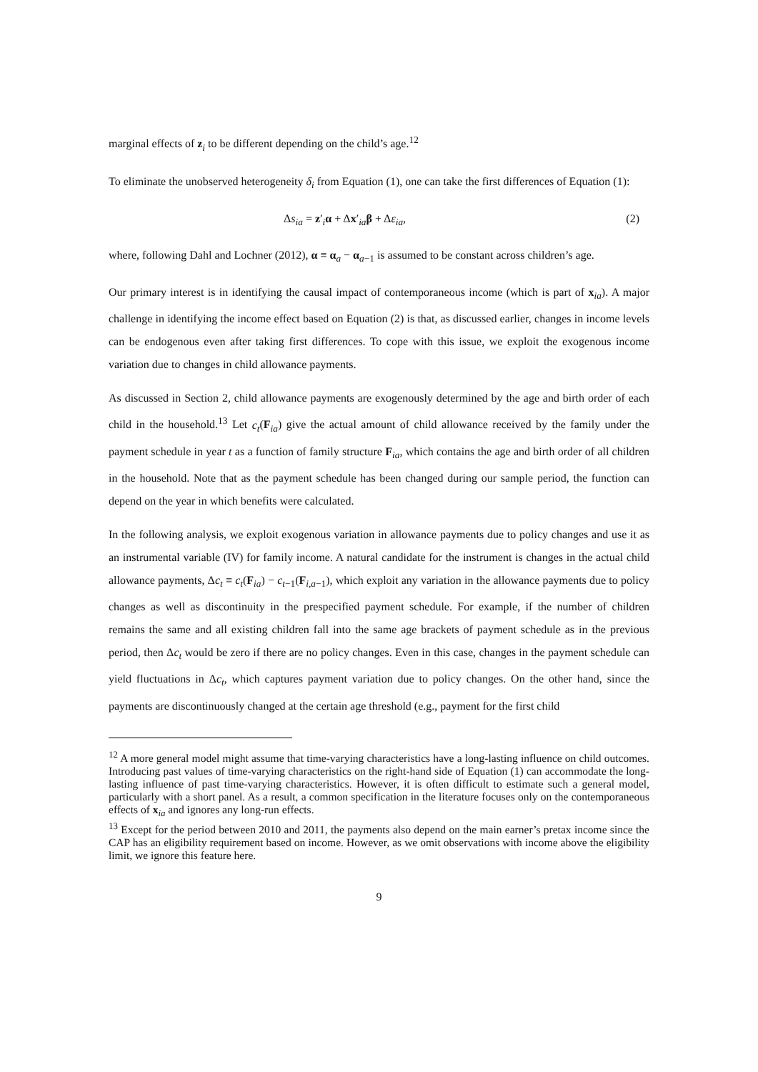marginal effects of z<sub>i</sub> to be different depending on the child’s age.<sup>12</sup>
To eliminate the unobserved heterogeneity δ<sub>i</sub> from Equation (1), one can take the first differences of Equation (1):
Δs<sub>ia</sub> = z′<sub>i</sub>α + Δx′<sub>ia</sub>β + Δε<sub>ia</sub>, (2)
where, following Dahl and Lochner (2012), α ≡ α<sub>a</sub> − α<sub>a−1</sub> is assumed to be constant across children’s age.
Our primary interest is in identifying the causal impact of contemporaneous income (which is part of x<sub>ia</sub>). A major challenge in identifying the income effect based on Equation (2) is that, as discussed earlier, changes in income levels can be endogenous even after taking first differences. To cope with this issue, we exploit the exogenous income variation due to changes in child allowance payments.
As discussed in Section 2, child allowance payments are exogenously determined by the age and birth order of each child in the household.<sup>13</sup> Let c<sub>t</sub>(F<sub>ia</sub>) give the actual amount of child allowance received by the family under the payment schedule in year t as a function of family structure F<sub>ia</sub>, which contains the age and birth order of all children in the household. Note that as the payment schedule has been changed during our sample period, the function can depend on the year in which benefits were calculated.
In the following analysis, we exploit exogenous variation in allowance payments due to policy changes and use it as an instrumental variable (IV) for family income. A natural candidate for the instrument is changes in the actual child allowance payments, Δc<sub>t</sub> ≡ c<sub>t</sub>(F<sub>ia</sub>) − c<sub>t−1</sub>(F<sub>i,a−1</sub>), which exploit any variation in the allowance payments due to policy changes as well as discontinuity in the prespecified payment schedule. For example, if the number of children remains the same and all existing children fall into the same age brackets of payment schedule as in the previous period, then Δc<sub>t</sub> would be zero if there are no policy changes. Even in this case, changes in the payment schedule can yield fluctuations in Δc<sub>t</sub>, which captures payment variation due to policy changes. On the other hand, since the payments are discontinuously changed at the certain age threshold (e.g., payment for the first child
<sup>12</sup> A more general model might assume that time-varying characteristics have a long-lasting influence on child outcomes. Introducing past values of time-varying characteristics on the right-hand side of Equation (1) can accommodate the long-lasting influence of past time-varying characteristics. However, it is often difficult to estimate such a general model, particularly with a short panel. As a result, a common specification in the literature focuses only on the contemporaneous effects of x<sub>ia</sub> and ignores any long-run effects.
<sup>13</sup> Except for the period between 2010 and 2011, the payments also depend on the main earner’s pretax income since the CAP has an eligibility requirement based on income. However, as we omit observations with income above the eligibility limit, we ignore this feature here.
9